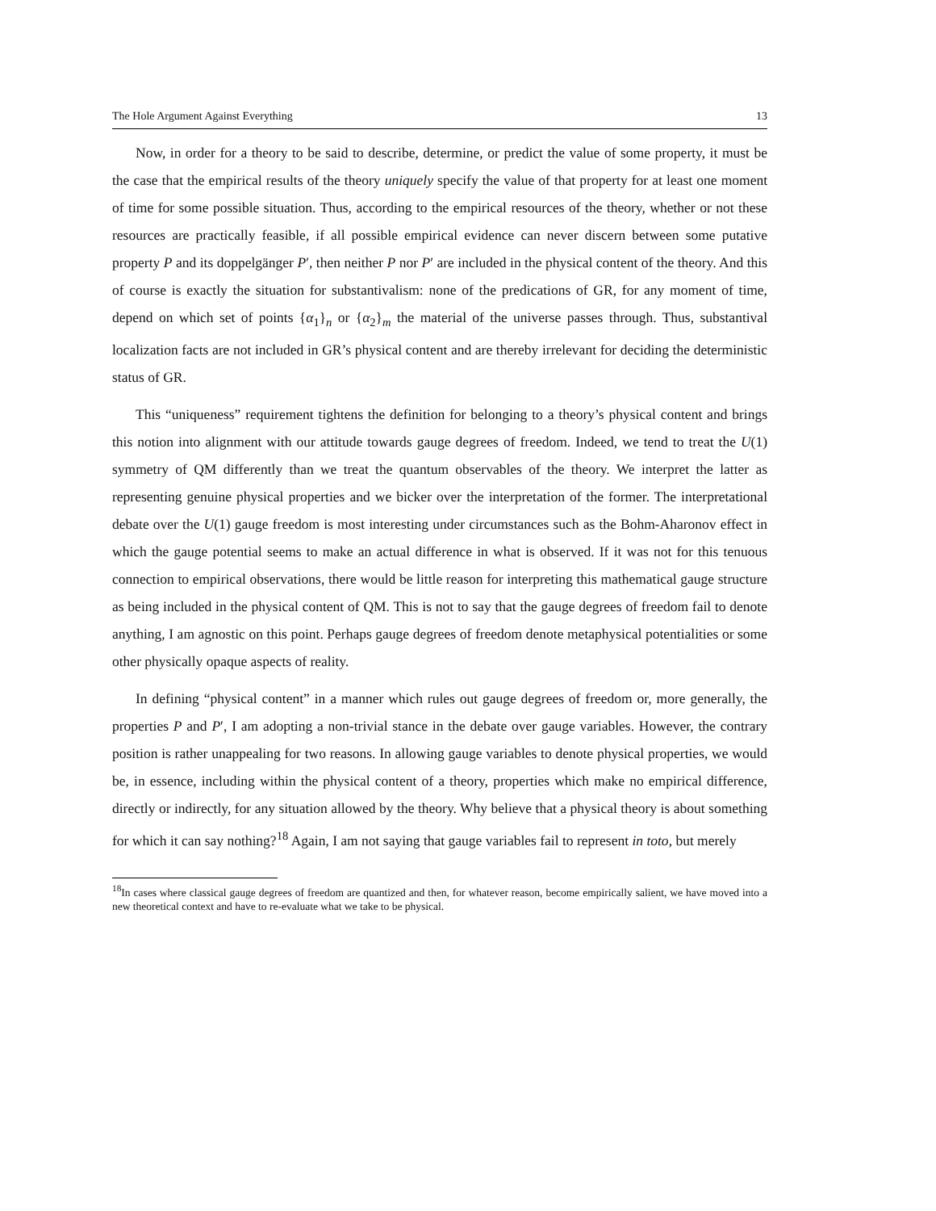The Hole Argument Against Everything 13
Now, in order for a theory to be said to describe, determine, or predict the value of some property, it must be the case that the empirical results of the theory uniquely specify the value of that property for at least one moment of time for some possible situation. Thus, according to the empirical resources of the theory, whether or not these resources are practically feasible, if all possible empirical evidence can never discern between some putative property P and its doppelgänger P′, then neither P nor P′ are included in the physical content of the theory. And this of course is exactly the situation for substantivalism: none of the predications of GR, for any moment of time, depend on which set of points {α<sub>1</sub>}<sub>n</sub> or {α<sub>2</sub>}<sub>m</sub> the material of the universe passes through. Thus, substantival localization facts are not included in GR’s physical content and are thereby irrelevant for deciding the deterministic status of GR.
This “uniqueness” requirement tightens the definition for belonging to a theory’s physical content and brings this notion into alignment with our attitude towards gauge degrees of freedom. Indeed, we tend to treat the U(1) symmetry of QM differently than we treat the quantum observables of the theory. We interpret the latter as representing genuine physical properties and we bicker over the interpretation of the former. The interpretational debate over the U(1) gauge freedom is most interesting under circumstances such as the Bohm-Aharonov effect in which the gauge potential seems to make an actual difference in what is observed. If it was not for this tenuous connection to empirical observations, there would be little reason for interpreting this mathematical gauge structure as being included in the physical content of QM. This is not to say that the gauge degrees of freedom fail to denote anything, I am agnostic on this point. Perhaps gauge degrees of freedom denote metaphysical potentialities or some other physically opaque aspects of reality.
In defining “physical content” in a manner which rules out gauge degrees of freedom or, more generally, the properties P and P′, I am adopting a non-trivial stance in the debate over gauge variables. However, the contrary position is rather unappealing for two reasons. In allowing gauge variables to denote physical properties, we would be, in essence, including within the physical content of a theory, properties which make no empirical difference, directly or indirectly, for any situation allowed by the theory. Why believe that a physical theory is about something for which it can say nothing?<sup>18</sup> Again, I am not saying that gauge variables fail to represent in toto, but merely
<sup>18</sup> In cases where classical gauge degrees of freedom are quantized and then, for whatever reason, become empirically salient, we have moved into a new theoretical context and have to re-evaluate what we take to be physical.